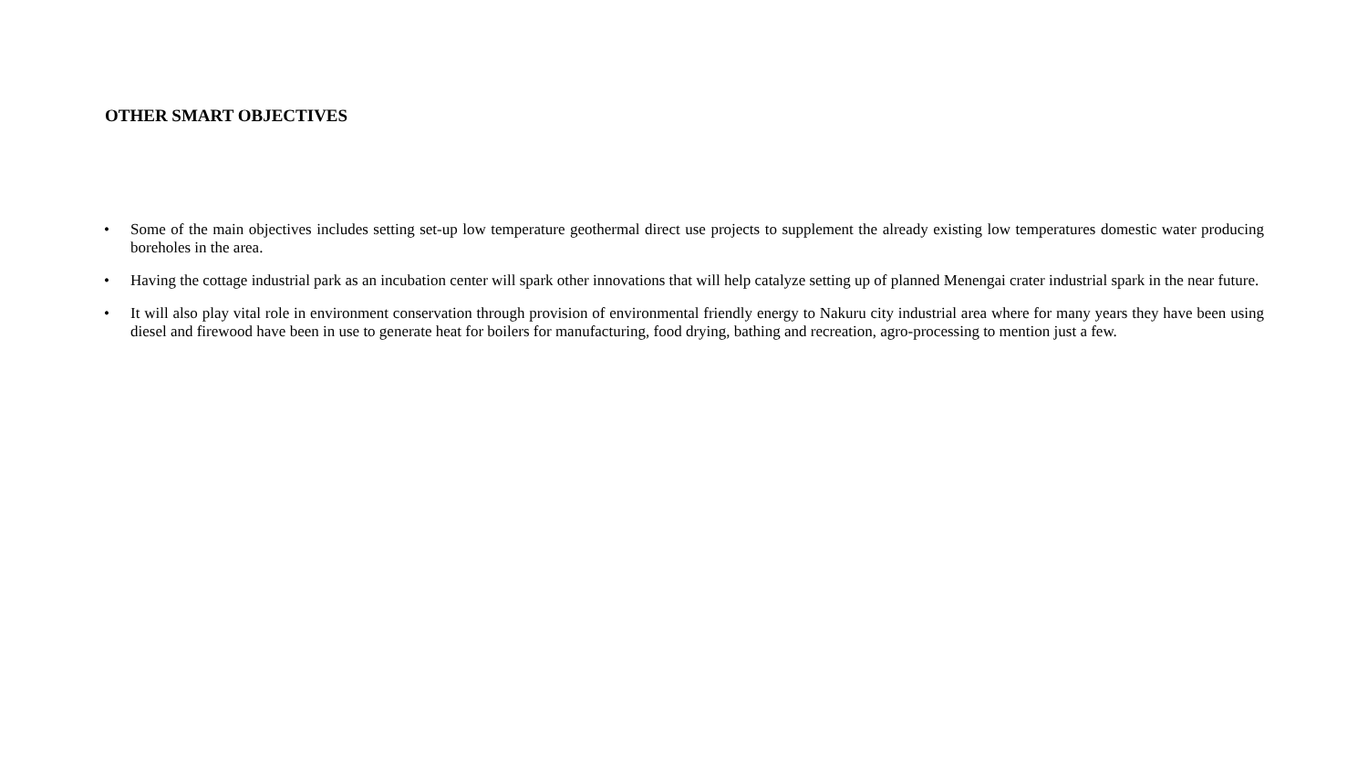OTHER SMART OBJECTIVES
• Some of the main objectives includes setting set-up low temperature geothermal direct use projects to supplement the already existing low temperatures domestic water producing boreholes in the area.
• Having the cottage industrial park as an incubation center will spark other innovations that will help catalyze setting up of planned Menengai crater industrial spark in the near future.
• It will also play vital role in environment conservation through provision of environmental friendly energy to Nakuru city industrial area where for many years they have been using diesel and firewood have been in use to generate heat for boilers for manufacturing, food drying, bathing and recreation, agro-processing to mention just a few.